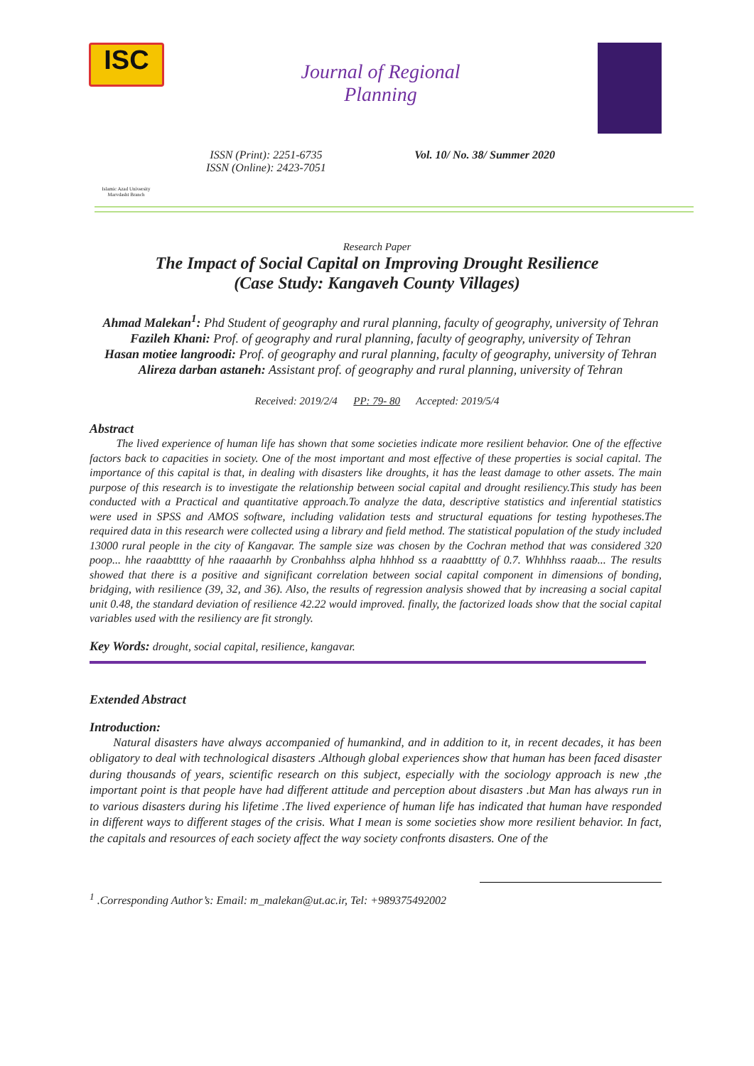ISC
Islamic Azad University
Marvdasht Branch
Journal of Regional
Planning
ISSN (Print): 2251-6735
ISSN (Online): 2423-7051
Vol. 10/ No. 38/ Summer 2020
Research Paper
The Impact of Social Capital on Improving Drought Resilience
(Case Study: Kangaveh County Villages)
Ahmad Malekan<sup>1</sup>: Phd Student of geography and rural planning, faculty of geography, university of Tehran
Fazileh Khani: Prof. of geography and rural planning, faculty of geography, university of Tehran
Hasan motiee langroodi: Prof. of geography and rural planning, faculty of geography, university of Tehran
Alireza darban astaneh: Assistant prof. of geography and rural planning, university of Tehran
Received: 2019/2/4 PP: 79- 80 Accepted: 2019/5/4
Abstract
The lived experience of human life has shown that some societies indicate more resilient behavior. One of the effective factors back to capacities in society. One of the most important and most effective of these properties is social capital. The importance of this capital is that, in dealing with disasters like droughts, it has the least damage to other assets. The main purpose of this research is to investigate the relationship between social capital and drought resiliency.This study has been conducted with a Practical and quantitative approach.To analyze the data, descriptive statistics and inferential statistics were used in SPSS and AMOS software, including validation tests and structural equations for testing hypotheses.The required data in this research were collected using a library and field method. The statistical population of the study included 13000 rural people in the city of Kangavar. The sample size was chosen by the Cochran method that was considered 320 poop... hhe raaabtttty of hhe raaaarhh by Cronbahhss alpha hhhhod ss a raaabtttty of 0.7. Whhhhss raaab... The results showed that there is a positive and significant correlation between social capital component in dimensions of bonding, bridging, with resilience (39, 32, and 36). Also, the results of regression analysis showed that by increasing a social capital unit 0.48, the standard deviation of resilience 42.22 would improved. finally, the factorized loads show that the social capital variables used with the resiliency are fit strongly.
Key Words: drought, social capital, resilience, kangavar.
Extended Abstract
Introduction:
Natural disasters have always accompanied of humankind, and in addition to it, in recent decades, it has been obligatory to deal with technological disasters .Although global experiences show that human has been faced disaster during thousands of years, scientific research on this subject, especially with the sociology approach is new ,the important point is that people have had different attitude and perception about disasters .but Man has always run in to various disasters during his lifetime .The lived experience of human life has indicated that human have responded in different ways to different stages of the crisis. What I mean is some societies show more resilient behavior. In fact, the capitals and resources of each society affect the way society confronts disasters. One of the
<sup>1</sup> .Corresponding Author’s: Email: m_malekan@ut.ac.ir, Tel: +989375492002